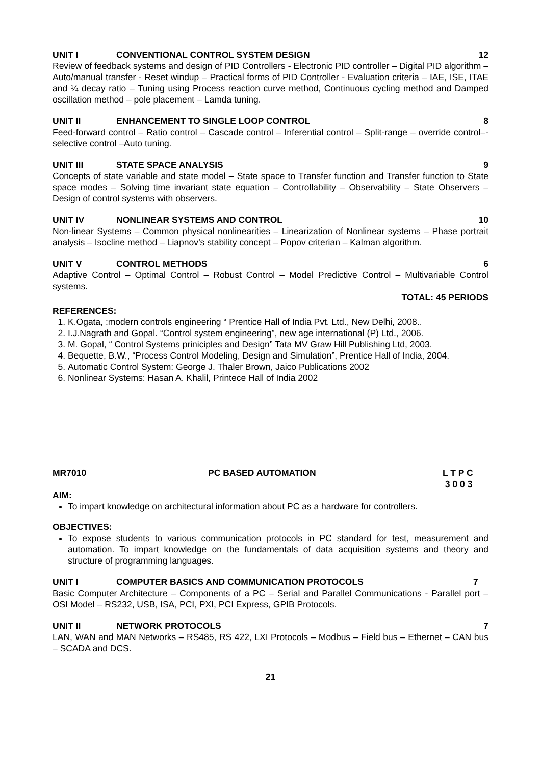UNIT I CONVENTIONAL CONTROL SYSTEM DESIGN 12
Review of feedback systems and design of PID Controllers - Electronic PID controller – Digital PID algorithm – Auto/manual transfer - Reset windup – Practical forms of PID Controller - Evaluation criteria – IAE, ISE, ITAE and ¼ decay ratio – Tuning using Process reaction curve method, Continuous cycling method and Damped oscillation method – pole placement – Lamda tuning.
UNIT II ENHANCEMENT TO SINGLE LOOP CONTROL 8
Feed-forward control – Ratio control – Cascade control – Inferential control – Split-range – override control–- selective control –Auto tuning.
UNIT III STATE SPACE ANALYSIS 9
Concepts of state variable and state model – State space to Transfer function and Transfer function to State space modes – Solving time invariant state equation – Controllability – Observability – State Observers – Design of control systems with observers.
UNIT IV NONLINEAR SYSTEMS AND CONTROL 10
Non-linear Systems – Common physical nonlinearities – Linearization of Nonlinear systems – Phase portrait analysis – Isocline method – Liapnov’s stability concept – Popov criterian – Kalman algorithm.
UNIT V CONTROL METHODS 6
Adaptive Control – Optimal Control – Robust Control – Model Predictive Control – Multivariable Control systems.
TOTAL: 45 PERIODS
REFERENCES:
1. K.Ogata, :modern controls engineering “ Prentice Hall of India Pvt. Ltd., New Delhi, 2008..
2. I.J.Nagrath and Gopal. “Control system engineering”, new age international (P) Ltd., 2006.
3. M. Gopal, “ Control Systems priniciples and Design” Tata MV Graw Hill Publishing Ltd, 2003.
4. Bequette, B.W., “Process Control Modeling, Design and Simulation”, Prentice Hall of India, 2004.
5. Automatic Control System: George J. Thaler Brown, Jaico Publications 2002
6. Nonlinear Systems: Hasan A. Khalil, Printece Hall of India 2002
MR7010 PC BASED AUTOMATION L T P C
3 0 0 3
AIM:
To impart knowledge on architectural information about PC as a hardware for controllers.
OBJECTIVES:
To expose students to various communication protocols in PC standard for test, measurement and automation. To impart knowledge on the fundamentals of data acquisition systems and theory and structure of programming languages.
UNIT I COMPUTER BASICS AND COMMUNICATION PROTOCOLS 7
Basic Computer Architecture – Components of a PC – Serial and Parallel Communications - Parallel port – OSI Model – RS232, USB, ISA, PCI, PXI, PCI Express, GPIB Protocols.
UNIT II NETWORK PROTOCOLS 7
LAN, WAN and MAN Networks – RS485, RS 422, LXI Protocols – Modbus – Field bus – Ethernet – CAN bus – SCADA and DCS.
21